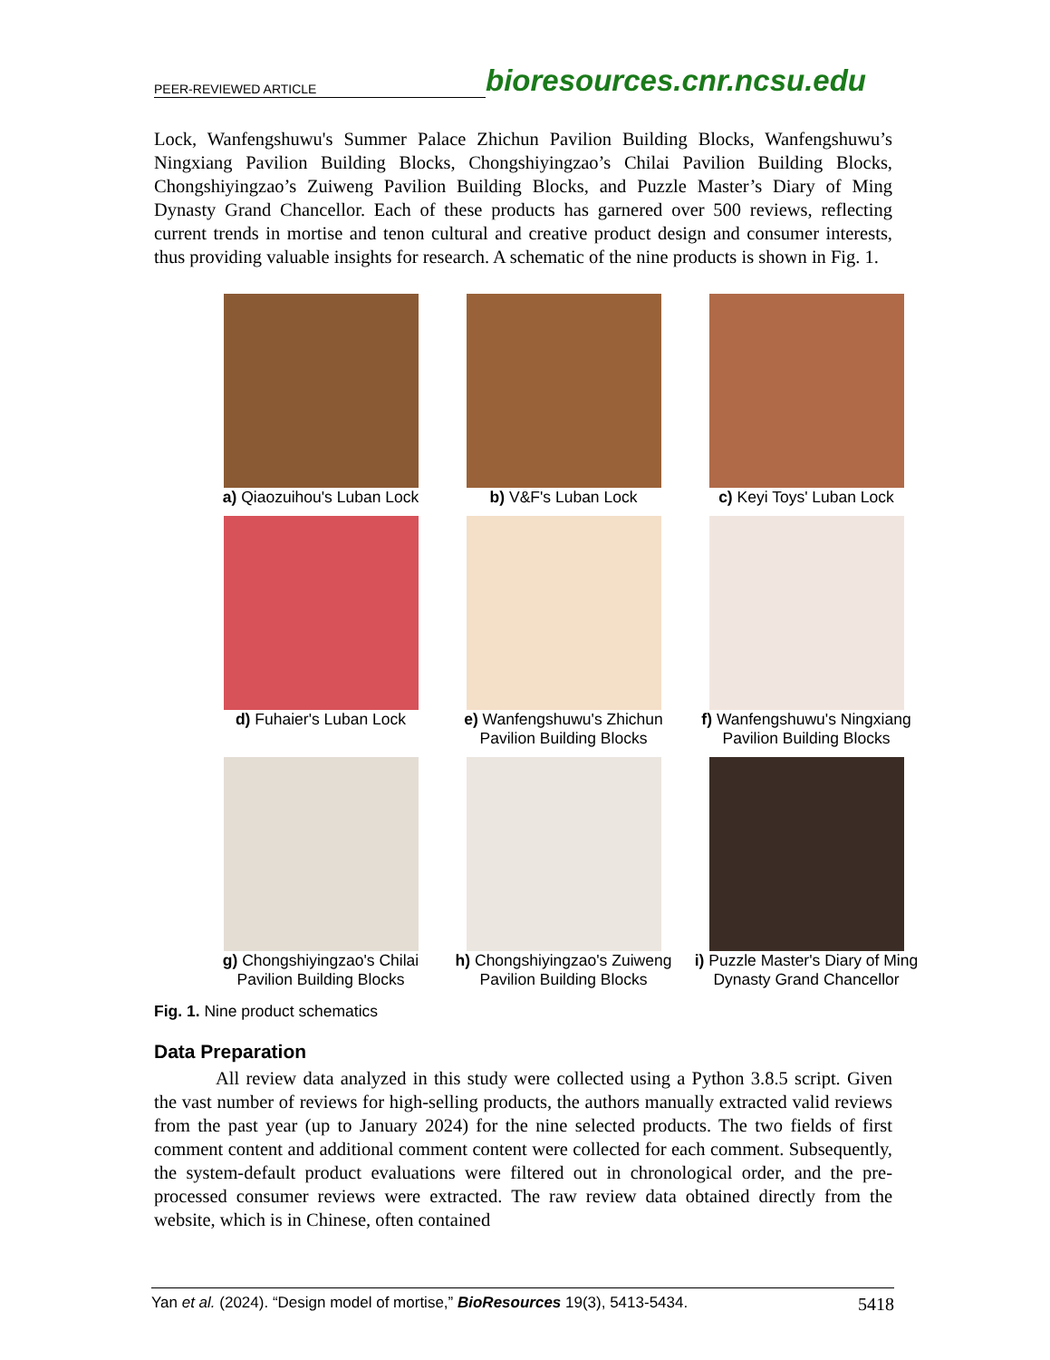PEER-REVIEWED ARTICLE bioresources.cnr.ncsu.edu
Lock, Wanfengshuwu's Summer Palace Zhichun Pavilion Building Blocks, Wanfengshuwu’s Ningxiang Pavilion Building Blocks, Chongshiyingzao’s Chilai Pavilion Building Blocks, Chongshiyingzao’s Zuiweng Pavilion Building Blocks, and Puzzle Master’s Diary of Ming Dynasty Grand Chancellor. Each of these products has garnered over 500 reviews, reflecting current trends in mortise and tenon cultural and creative product design and consumer interests, thus providing valuable insights for research. A schematic of the nine products is shown in Fig. 1.
a) Qiaozuihou's Luban Lock
b) V&F's Luban Lock
c) Keyi Toys' Luban Lock
d) Fuhaier's Luban Lock
e) Wanfengshuwu's Zhichun Pavilion Building Blocks
f) Wanfengshuwu's Ningxiang Pavilion Building Blocks
g) Chongshiyingzao's Chilai Pavilion Building Blocks
h) Chongshiyingzao's Zuiweng Pavilion Building Blocks
i) Puzzle Master's Diary of Ming Dynasty Grand Chancellor
Fig. 1. Nine product schematics
Data Preparation
All review data analyzed in this study were collected using a Python 3.8.5 script. Given the vast number of reviews for high-selling products, the authors manually extracted valid reviews from the past year (up to January 2024) for the nine selected products. The two fields of first comment content and additional comment content were collected for each comment. Subsequently, the system-default product evaluations were filtered out in chronological order, and the pre-processed consumer reviews were extracted. The raw review data obtained directly from the website, which is in Chinese, often contained
Yan et al. (2024). “Design model of mortise,” BioResources 19(3), 5413-5434. 5418